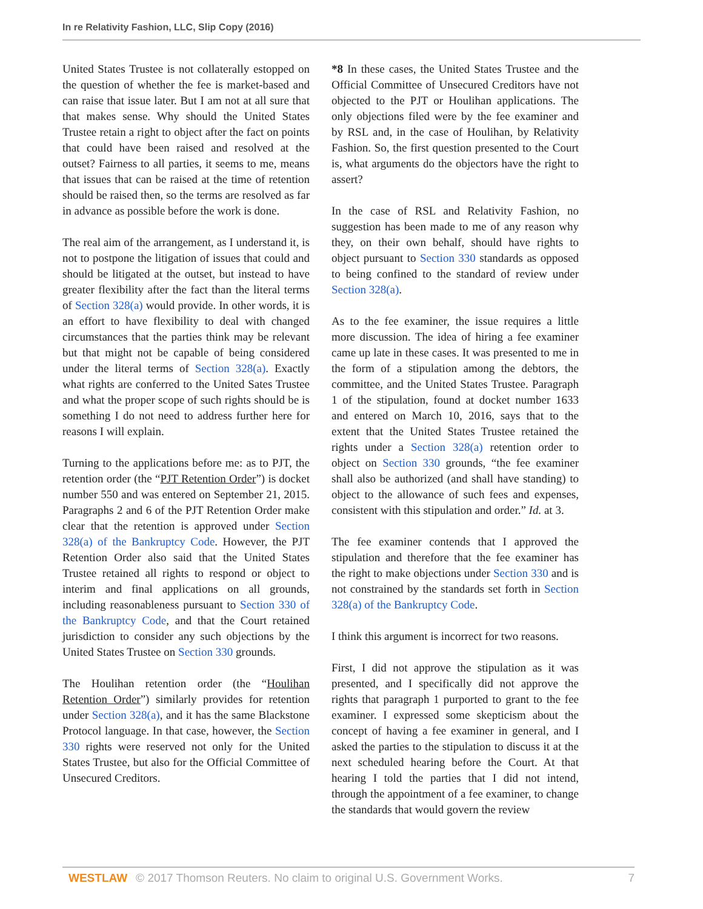In re Relativity Fashion, LLC, Slip Copy (2016)
United States Trustee is not collaterally estopped on the question of whether the fee is market-based and can raise that issue later. But I am not at all sure that that makes sense. Why should the United States Trustee retain a right to object after the fact on points that could have been raised and resolved at the outset? Fairness to all parties, it seems to me, means that issues that can be raised at the time of retention should be raised then, so the terms are resolved as far in advance as possible before the work is done.
The real aim of the arrangement, as I understand it, is not to postpone the litigation of issues that could and should be litigated at the outset, but instead to have greater flexibility after the fact than the literal terms of Section 328(a) would provide. In other words, it is an effort to have flexibility to deal with changed circumstances that the parties think may be relevant but that might not be capable of being considered under the literal terms of Section 328(a). Exactly what rights are conferred to the United Sates Trustee and what the proper scope of such rights should be is something I do not need to address further here for reasons I will explain.
Turning to the applications before me: as to PJT, the retention order (the “PJT Retention Order”) is docket number 550 and was entered on September 21, 2015. Paragraphs 2 and 6 of the PJT Retention Order make clear that the retention is approved under Section 328(a) of the Bankruptcy Code. However, the PJT Retention Order also said that the United States Trustee retained all rights to respond or object to interim and final applications on all grounds, including reasonableness pursuant to Section 330 of the Bankruptcy Code, and that the Court retained jurisdiction to consider any such objections by the United States Trustee on Section 330 grounds.
The Houlihan retention order (the “Houlihan Retention Order”) similarly provides for retention under Section 328(a), and it has the same Blackstone Protocol language. In that case, however, the Section 330 rights were reserved not only for the United States Trustee, but also for the Official Committee of Unsecured Creditors.
*8 In these cases, the United States Trustee and the Official Committee of Unsecured Creditors have not objected to the PJT or Houlihan applications. The only objections filed were by the fee examiner and by RSL and, in the case of Houlihan, by Relativity Fashion. So, the first question presented to the Court is, what arguments do the objectors have the right to assert?
In the case of RSL and Relativity Fashion, no suggestion has been made to me of any reason why they, on their own behalf, should have rights to object pursuant to Section 330 standards as opposed to being confined to the standard of review under Section 328(a).
As to the fee examiner, the issue requires a little more discussion. The idea of hiring a fee examiner came up late in these cases. It was presented to me in the form of a stipulation among the debtors, the committee, and the United States Trustee. Paragraph 1 of the stipulation, found at docket number 1633 and entered on March 10, 2016, says that to the extent that the United States Trustee retained the rights under a Section 328(a) retention order to object on Section 330 grounds, “the fee examiner shall also be authorized (and shall have standing) to object to the allowance of such fees and expenses, consistent with this stipulation and order.” Id. at 3.
The fee examiner contends that I approved the stipulation and therefore that the fee examiner has the right to make objections under Section 330 and is not constrained by the standards set forth in Section 328(a) of the Bankruptcy Code.
I think this argument is incorrect for two reasons.
First, I did not approve the stipulation as it was presented, and I specifically did not approve the rights that paragraph 1 purported to grant to the fee examiner. I expressed some skepticism about the concept of having a fee examiner in general, and I asked the parties to the stipulation to discuss it at the next scheduled hearing before the Court. At that hearing I told the parties that I did not intend, through the appointment of a fee examiner, to change the standards that would govern the review
WESTLAW © 2017 Thomson Reuters. No claim to original U.S. Government Works. 7